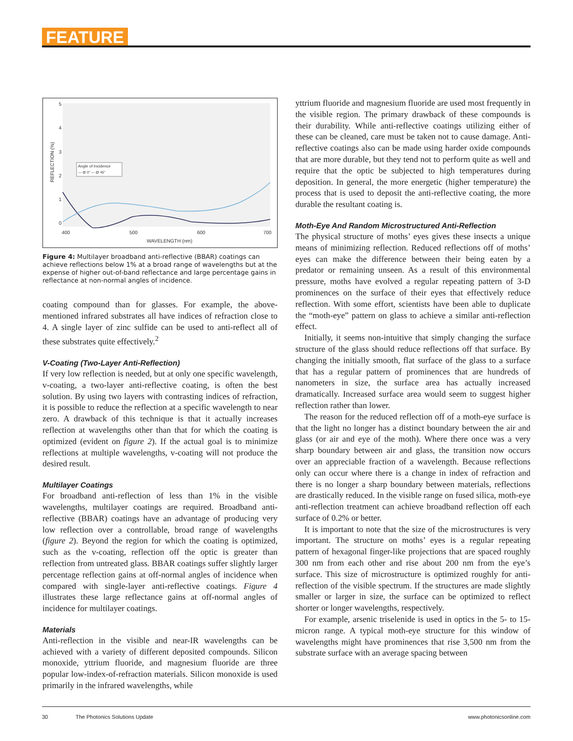FEATURE
5
4
3
2
1
0
400
500
600
700
WAVELENGTH (nm)
REFLECTION (%)
Angle of Incidence
— @ 0° — @ 45°
Figure 4: Multilayer broadband anti-reflective (BBAR) coatings can achieve reflections below 1% at a broad range of wavelengths but at the expense of higher out-of-band reflectance and large percentage gains in reflectance at non-normal angles of incidence.
coating compound than for glasses. For example, the above-mentioned infrared substrates all have indices of refraction close to 4. A single layer of zinc sulfide can be used to anti-reflect all of these substrates quite effectively.<sup>2</sup>
V-Coating (Two-Layer Anti-Reflection)
If very low reflection is needed, but at only one specific wavelength, v-coating, a two-layer anti-reflective coating, is often the best solution. By using two layers with contrasting indices of refraction, it is possible to reduce the reflection at a specific wavelength to near zero. A drawback of this technique is that it actually increases reflection at wavelengths other than that for which the coating is optimized (evident on figure 2). If the actual goal is to minimize reflections at multiple wavelengths, v-coating will not produce the desired result.
Multilayer Coatings
For broadband anti-reflection of less than 1% in the visible wavelengths, multilayer coatings are required. Broadband anti-reflective (BBAR) coatings have an advantage of producing very low reflection over a controllable, broad range of wavelengths (figure 2). Beyond the region for which the coating is optimized, such as the v-coating, reflection off the optic is greater than reflection from untreated glass. BBAR coatings suffer slightly larger percentage reflection gains at off-normal angles of incidence when compared with single-layer anti-reflective coatings. Figure 4 illustrates these large reflectance gains at off-normal angles of incidence for multilayer coatings.
Materials
Anti-reflection in the visible and near-IR wavelengths can be achieved with a variety of different deposited compounds. Silicon monoxide, yttrium fluoride, and magnesium fluoride are three popular low-index-of-refraction materials. Silicon monoxide is used primarily in the infrared wavelengths, while
yttrium fluoride and magnesium fluoride are used most frequently in the visible region. The primary drawback of these compounds is their durability. While anti-reflective coatings utilizing either of these can be cleaned, care must be taken not to cause damage. Anti-reflective coatings also can be made using harder oxide compounds that are more durable, but they tend not to perform quite as well and require that the optic be subjected to high temperatures during deposition. In general, the more energetic (higher temperature) the process that is used to deposit the anti-reflective coating, the more durable the resultant coating is.
Moth-Eye And Random Microstructured Anti-Reflection
The physical structure of moths’ eyes gives these insects a unique means of minimizing reflection. Reduced reflections off of moths’ eyes can make the difference between their being eaten by a predator or remaining unseen. As a result of this environmental pressure, moths have evolved a regular repeating pattern of 3-D prominences on the surface of their eyes that effectively reduce reflection. With some effort, scientists have been able to duplicate the “moth-eye” pattern on glass to achieve a similar anti-reflection effect.
Initially, it seems non-intuitive that simply changing the surface structure of the glass should reduce reflections off that surface. By changing the initially smooth, flat surface of the glass to a surface that has a regular pattern of prominences that are hundreds of nanometers in size, the surface area has actually increased dramatically. Increased surface area would seem to suggest higher reflection rather than lower.
The reason for the reduced reflection off of a moth-eye surface is that the light no longer has a distinct boundary between the air and glass (or air and eye of the moth). Where there once was a very sharp boundary between air and glass, the transition now occurs over an appreciable fraction of a wavelength. Because reflections only can occur where there is a change in index of refraction and there is no longer a sharp boundary between materials, reflections are drastically reduced. In the visible range on fused silica, moth-eye anti-reflection treatment can achieve broadband reflection off each surface of 0.2% or better.
It is important to note that the size of the microstructures is very important. The structure on moths’ eyes is a regular repeating pattern of hexagonal finger-like projections that are spaced roughly 300 nm from each other and rise about 200 nm from the eye’s surface. This size of microstructure is optimized roughly for anti-reflection of the visible spectrum. If the structures are made slightly smaller or larger in size, the surface can be optimized to reflect shorter or longer wavelengths, respectively.
For example, arsenic triselenide is used in optics in the 5- to 15-micron range. A typical moth-eye structure for this window of wavelengths might have prominences that rise 3,500 nm from the substrate surface with an average spacing between
30 The Photonics Solutions Update www.photonicsonline.com